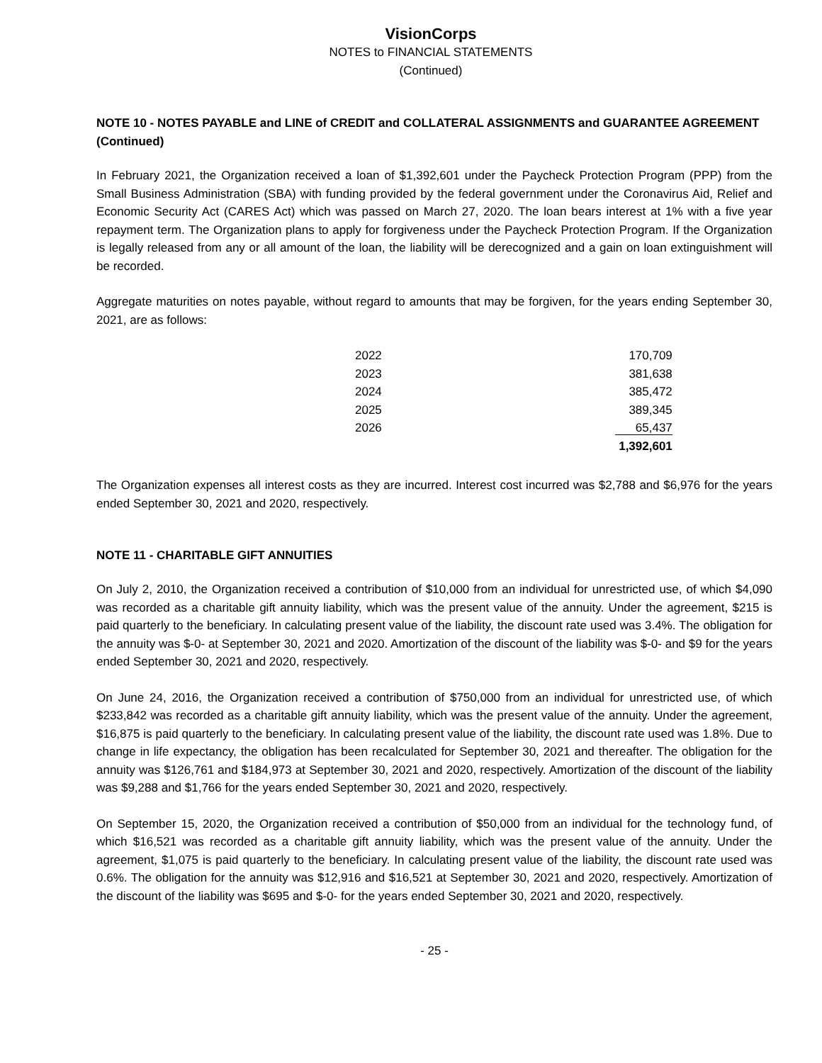VisionCorps
NOTES to FINANCIAL STATEMENTS
(Continued)
NOTE 10 - NOTES PAYABLE and LINE of CREDIT and COLLATERAL ASSIGNMENTS and GUARANTEE AGREEMENT (Continued)
In February 2021, the Organization received a loan of $1,392,601 under the Paycheck Protection Program (PPP) from the Small Business Administration (SBA) with funding provided by the federal government under the Coronavirus Aid, Relief and Economic Security Act (CARES Act) which was passed on March 27, 2020. The loan bears interest at 1% with a five year repayment term. The Organization plans to apply for forgiveness under the Paycheck Protection Program. If the Organization is legally released from any or all amount of the loan, the liability will be derecognized and a gain on loan extinguishment will be recorded.
Aggregate maturities on notes payable, without regard to amounts that may be forgiven, for the years ending September 30, 2021, are as follows:
| 2022 | 170,709 |
| 2023 | 381,638 |
| 2024 | 385,472 |
| 2025 | 389,345 |
| 2026 | 65,437 |
| | 1,392,601 |
The Organization expenses all interest costs as they are incurred. Interest cost incurred was $2,788 and $6,976 for the years ended September 30, 2021 and 2020, respectively.
NOTE 11 - CHARITABLE GIFT ANNUITIES
On July 2, 2010, the Organization received a contribution of $10,000 from an individual for unrestricted use, of which $4,090 was recorded as a charitable gift annuity liability, which was the present value of the annuity. Under the agreement, $215 is paid quarterly to the beneficiary. In calculating present value of the liability, the discount rate used was 3.4%. The obligation for the annuity was $-0- at September 30, 2021 and 2020. Amortization of the discount of the liability was $-0- and $9 for the years ended September 30, 2021 and 2020, respectively.
On June 24, 2016, the Organization received a contribution of $750,000 from an individual for unrestricted use, of which $233,842 was recorded as a charitable gift annuity liability, which was the present value of the annuity. Under the agreement, $16,875 is paid quarterly to the beneficiary. In calculating present value of the liability, the discount rate used was 1.8%. Due to change in life expectancy, the obligation has been recalculated for September 30, 2021 and thereafter. The obligation for the annuity was $126,761 and $184,973 at September 30, 2021 and 2020, respectively. Amortization of the discount of the liability was $9,288 and $1,766 for the years ended September 30, 2021 and 2020, respectively.
On September 15, 2020, the Organization received a contribution of $50,000 from an individual for the technology fund, of which $16,521 was recorded as a charitable gift annuity liability, which was the present value of the annuity. Under the agreement, $1,075 is paid quarterly to the beneficiary. In calculating present value of the liability, the discount rate used was 0.6%. The obligation for the annuity was $12,916 and $16,521 at September 30, 2021 and 2020, respectively. Amortization of the discount of the liability was $695 and $-0- for the years ended September 30, 2021 and 2020, respectively.
- 25 -